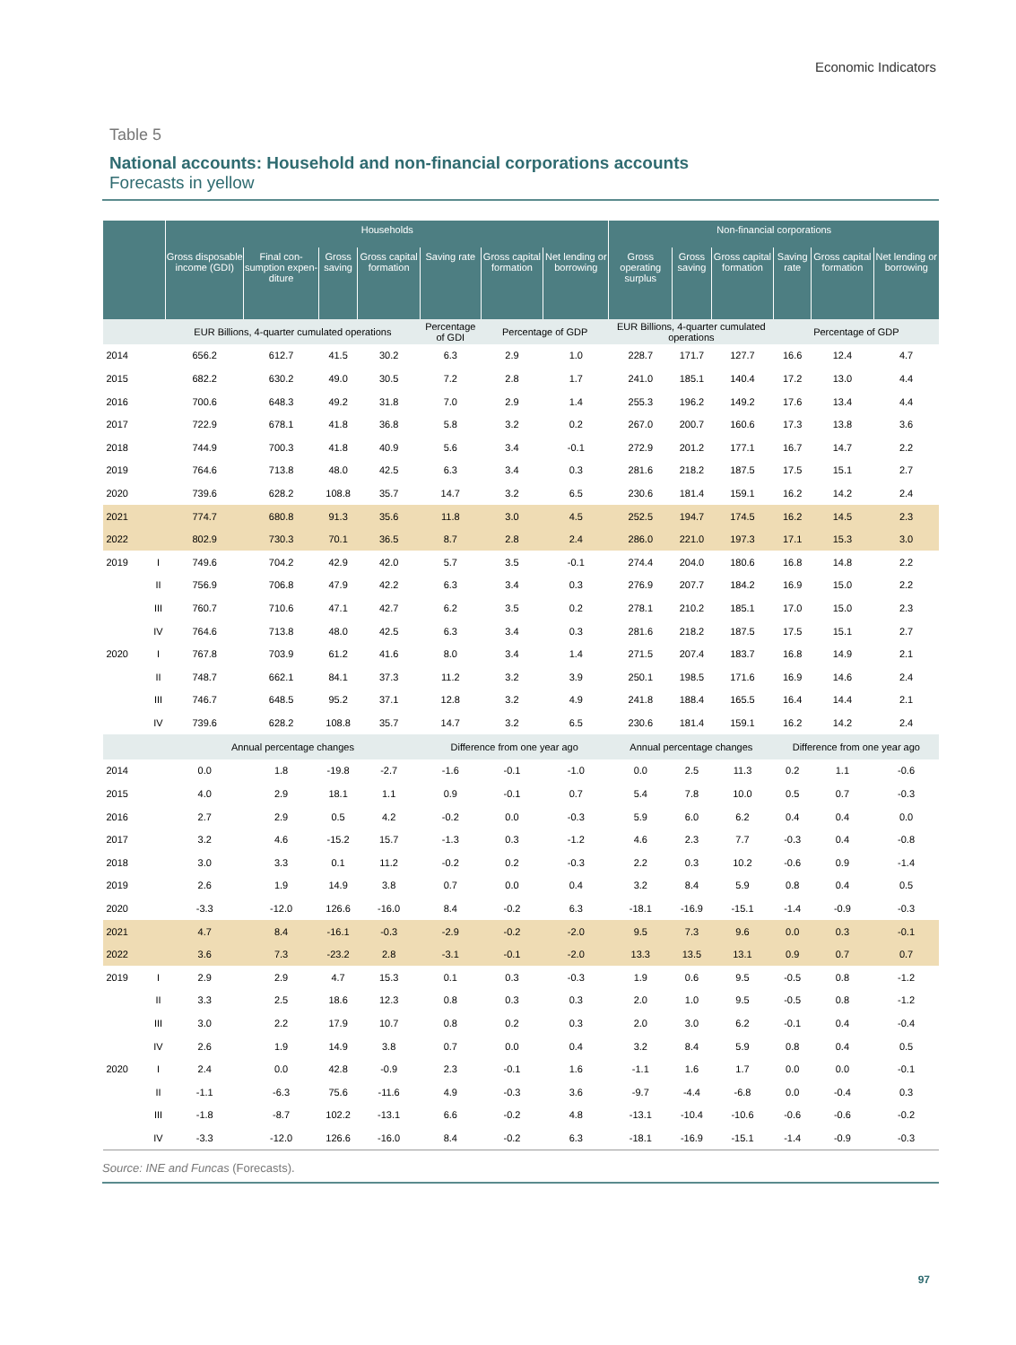Economic Indicators
Table 5
National accounts: Household and non-financial corporations accounts
Forecasts in yellow
| | | Households | | | | | | | Non-financial corporations | | | | | |
| --- | --- | --- | --- | --- | --- | --- | --- | --- | --- | --- | --- | --- | --- | --- |
| | | Gross disposable income (GDI) | Final con-sumption expen-diture | Gross saving | Gross capital formation | Saving rate | Gross capital formation | Net lending or borrowing | Gross operating surplus | Gross saving | Gross capital formation | Saving rate | Gross capital formation | Net lending or borrowing |
| | | EUR Billions, 4-quarter cumulated operations | | | | Percentage of GDI | Percentage of GDP | | EUR Billions, 4-quarter cumulated operations | | | Percentage of GDP | | |
| 2014 | | 656.2 | 612.7 | 41.5 | 30.2 | 6.3 | 2.9 | 1.0 | 228.7 | 171.7 | 127.7 | 16.6 | 12.4 | 4.7 |
| 2015 | | 682.2 | 630.2 | 49.0 | 30.5 | 7.2 | 2.8 | 1.7 | 241.0 | 185.1 | 140.4 | 17.2 | 13.0 | 4.4 |
| 2016 | | 700.6 | 648.3 | 49.2 | 31.8 | 7.0 | 2.9 | 1.4 | 255.3 | 196.2 | 149.2 | 17.6 | 13.4 | 4.4 |
| 2017 | | 722.9 | 678.1 | 41.8 | 36.8 | 5.8 | 3.2 | 0.2 | 267.0 | 200.7 | 160.6 | 17.3 | 13.8 | 3.6 |
| 2018 | | 744.9 | 700.3 | 41.8 | 40.9 | 5.6 | 3.4 | -0.1 | 272.9 | 201.2 | 177.1 | 16.7 | 14.7 | 2.2 |
| 2019 | | 764.6 | 713.8 | 48.0 | 42.5 | 6.3 | 3.4 | 0.3 | 281.6 | 218.2 | 187.5 | 17.5 | 15.1 | 2.7 |
| 2020 | | 739.6 | 628.2 | 108.8 | 35.7 | 14.7 | 3.2 | 6.5 | 230.6 | 181.4 | 159.1 | 16.2 | 14.2 | 2.4 |
| 2021 | | 774.7 | 680.8 | 91.3 | 35.6 | 11.8 | 3.0 | 4.5 | 252.5 | 194.7 | 174.5 | 16.2 | 14.5 | 2.3 |
| 2022 | | 802.9 | 730.3 | 70.1 | 36.5 | 8.7 | 2.8 | 2.4 | 286.0 | 221.0 | 197.3 | 17.1 | 15.3 | 3.0 |
| 2019 | I | 749.6 | 704.2 | 42.9 | 42.0 | 5.7 | 3.5 | -0.1 | 274.4 | 204.0 | 180.6 | 16.8 | 14.8 | 2.2 |
| | II | 756.9 | 706.8 | 47.9 | 42.2 | 6.3 | 3.4 | 0.3 | 276.9 | 207.7 | 184.2 | 16.9 | 15.0 | 2.2 |
| | III | 760.7 | 710.6 | 47.1 | 42.7 | 6.2 | 3.5 | 0.2 | 278.1 | 210.2 | 185.1 | 17.0 | 15.0 | 2.3 |
| | IV | 764.6 | 713.8 | 48.0 | 42.5 | 6.3 | 3.4 | 0.3 | 281.6 | 218.2 | 187.5 | 17.5 | 15.1 | 2.7 |
| 2020 | I | 767.8 | 703.9 | 61.2 | 41.6 | 8.0 | 3.4 | 1.4 | 271.5 | 207.4 | 183.7 | 16.8 | 14.9 | 2.1 |
| | II | 748.7 | 662.1 | 84.1 | 37.3 | 11.2 | 3.2 | 3.9 | 250.1 | 198.5 | 171.6 | 16.9 | 14.6 | 2.4 |
| | III | 746.7 | 648.5 | 95.2 | 37.1 | 12.8 | 3.2 | 4.9 | 241.8 | 188.4 | 165.5 | 16.4 | 14.4 | 2.1 |
| | IV | 739.6 | 628.2 | 108.8 | 35.7 | 14.7 | 3.2 | 6.5 | 230.6 | 181.4 | 159.1 | 16.2 | 14.2 | 2.4 |
| | | Annual percentage changes | | | | Difference from one year ago | | | Annual percentage changes | | | Difference from one year ago | | |
| 2014 | | 0.0 | 1.8 | -19.8 | -2.7 | -1.6 | -0.1 | -1.0 | 0.0 | 2.5 | 11.3 | 0.2 | 1.1 | -0.6 |
| 2015 | | 4.0 | 2.9 | 18.1 | 1.1 | 0.9 | -0.1 | 0.7 | 5.4 | 7.8 | 10.0 | 0.5 | 0.7 | -0.3 |
| 2016 | | 2.7 | 2.9 | 0.5 | 4.2 | -0.2 | 0.0 | -0.3 | 5.9 | 6.0 | 6.2 | 0.4 | 0.4 | 0.0 |
| 2017 | | 3.2 | 4.6 | -15.2 | 15.7 | -1.3 | 0.3 | -1.2 | 4.6 | 2.3 | 7.7 | -0.3 | 0.4 | -0.8 |
| 2018 | | 3.0 | 3.3 | 0.1 | 11.2 | -0.2 | 0.2 | -0.3 | 2.2 | 0.3 | 10.2 | -0.6 | 0.9 | -1.4 |
| 2019 | | 2.6 | 1.9 | 14.9 | 3.8 | 0.7 | 0.0 | 0.4 | 3.2 | 8.4 | 5.9 | 0.8 | 0.4 | 0.5 |
| 2020 | | -3.3 | -12.0 | 126.6 | -16.0 | 8.4 | -0.2 | 6.3 | -18.1 | -16.9 | -15.1 | -1.4 | -0.9 | -0.3 |
| 2021 | | 4.7 | 8.4 | -16.1 | -0.3 | -2.9 | -0.2 | -2.0 | 9.5 | 7.3 | 9.6 | 0.0 | 0.3 | -0.1 |
| 2022 | | 3.6 | 7.3 | -23.2 | 2.8 | -3.1 | -0.1 | -2.0 | 13.3 | 13.5 | 13.1 | 0.9 | 0.7 | 0.7 |
| 2019 | I | 2.9 | 2.9 | 4.7 | 15.3 | 0.1 | 0.3 | -0.3 | 1.9 | 0.6 | 9.5 | -0.5 | 0.8 | -1.2 |
| | II | 3.3 | 2.5 | 18.6 | 12.3 | 0.8 | 0.3 | 0.3 | 2.0 | 1.0 | 9.5 | -0.5 | 0.8 | -1.2 |
| | III | 3.0 | 2.2 | 17.9 | 10.7 | 0.8 | 0.2 | 0.3 | 2.0 | 3.0 | 6.2 | -0.1 | 0.4 | -0.4 |
| | IV | 2.6 | 1.9 | 14.9 | 3.8 | 0.7 | 0.0 | 0.4 | 3.2 | 8.4 | 5.9 | 0.8 | 0.4 | 0.5 |
| 2020 | I | 2.4 | 0.0 | 42.8 | -0.9 | 2.3 | -0.1 | 1.6 | -1.1 | 1.6 | 1.7 | 0.0 | 0.0 | -0.1 |
| | II | -1.1 | -6.3 | 75.6 | -11.6 | 4.9 | -0.3 | 3.6 | -9.7 | -4.4 | -6.8 | 0.0 | -0.4 | 0.3 |
| | III | -1.8 | -8.7 | 102.2 | -13.1 | 6.6 | -0.2 | 4.8 | -13.1 | -10.4 | -10.6 | -0.6 | -0.6 | -0.2 |
| | IV | -3.3 | -12.0 | 126.6 | -16.0 | 8.4 | -0.2 | 6.3 | -18.1 | -16.9 | -15.1 | -1.4 | -0.9 | -0.3 |
Source: INE and Funcas (Forecasts).
97